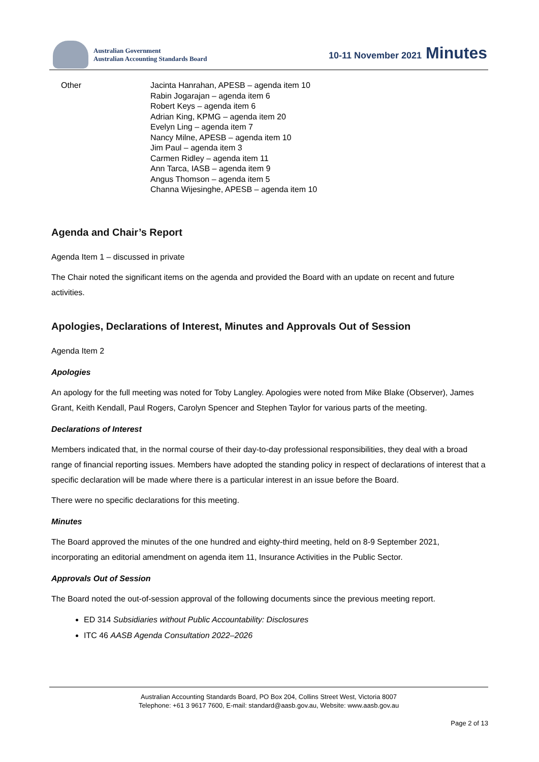Australian Government
Australian Accounting Standards Board
10-11 November 2021 Minutes
Other Jacinta Hanrahan, APESB – agenda item 10
Rabin Jogarajan – agenda item 6
Robert Keys – agenda item 6
Adrian King, KPMG – agenda item 20
Evelyn Ling – agenda item 7
Nancy Milne, APESB – agenda item 10
Jim Paul – agenda item 3
Carmen Ridley – agenda item 11
Ann Tarca, IASB – agenda item 9
Angus Thomson – agenda item 5
Channa Wijesinghe, APESB – agenda item 10
Agenda and Chair’s Report
Agenda Item 1 – discussed in private
The Chair noted the significant items on the agenda and provided the Board with an update on recent and future activities.
Apologies, Declarations of Interest, Minutes and Approvals Out of Session
Agenda Item 2
Apologies
An apology for the full meeting was noted for Toby Langley. Apologies were noted from Mike Blake (Observer), James Grant, Keith Kendall, Paul Rogers, Carolyn Spencer and Stephen Taylor for various parts of the meeting.
Declarations of Interest
Members indicated that, in the normal course of their day-to-day professional responsibilities, they deal with a broad range of financial reporting issues. Members have adopted the standing policy in respect of declarations of interest that a specific declaration will be made where there is a particular interest in an issue before the Board.
There were no specific declarations for this meeting.
Minutes
The Board approved the minutes of the one hundred and eighty-third meeting, held on 8-9 September 2021, incorporating an editorial amendment on agenda item 11, Insurance Activities in the Public Sector.
Approvals Out of Session
The Board noted the out-of-session approval of the following documents since the previous meeting report.
ED 314 Subsidiaries without Public Accountability: Disclosures
ITC 46 AASB Agenda Consultation 2022–2026
Australian Accounting Standards Board, PO Box 204, Collins Street West, Victoria 8007
Telephone: +61 3 9617 7600, E-mail: standard@aasb.gov.au, Website: www.aasb.gov.au
Page 2 of 13